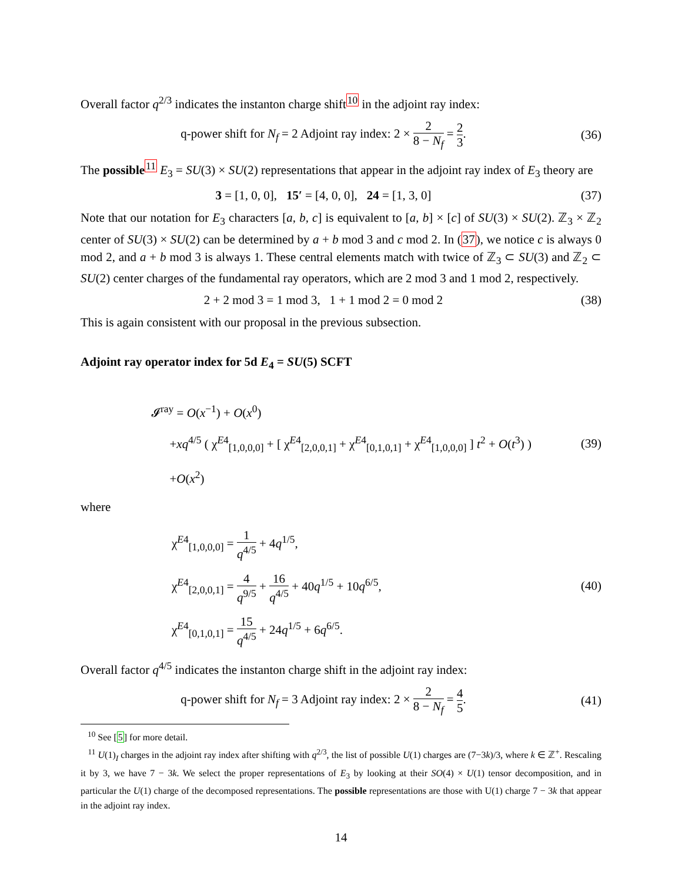Overall factor q<sup>2/3</sup> indicates the instanton charge shift<sup>10</sup> in the adjoint ray index:
q-power shift for N<sub>f</sub> = 2 Adjoint ray index: 2 × 2 8 − N<sub>f</sub> = 2 3.
(36)
The possible<sup>11</sup> E<sub>3</sub> = SU(3) × SU(2) representations that appear in the adjoint ray index of E<sub>3</sub> theory are
3 = [1, 0, 0], 15′ = [4, 0, 0], 24 = [1, 3, 0]
(37)
Note that our notation for E<sub>3</sub> characters [a, b, c] is equivalent to [a, b] × [c] of SU(3) × SU(2). ℤ<sub>3</sub> × ℤ<sub>2</sub> center of SU(3) × SU(2) can be determined by a + b mod 3 and c mod 2. In (37), we notice c is always 0 mod 2, and a + b mod 3 is always 1. These central elements match with twice of ℤ<sub>3</sub> ⊂ SU(3) and ℤ<sub>2</sub> ⊂ SU(2) center charges of the fundamental ray operators, which are 2 mod 3 and 1 mod 2, respectively.
2 + 2 mod 3 = 1 mod 3, 1 + 1 mod 2 = 0 mod 2
(38)
This is again consistent with our proposal in the previous subsection.
Adjoint ray operator index for 5d E<sub>4</sub> = SU(5) SCFT
𝓘<sup>ray</sup> = O(x<sup>−1</sup>) + O(x<sup>0</sup>)
+xq<sup>4/5</sup> ( χ<sup>E4</sup><sub>[1,0,0,0]</sub> + [ χ<sup>E4</sup><sub>[2,0,0,1]</sub> + χ<sup>E4</sup><sub>[0,1,0,1]</sub> + χ<sup>E4</sup><sub>[1,0,0,0]</sub> ] t<sup>2</sup> + O(t<sup>3</sup>) )
+O(x<sup>2</sup>)
(39)
where
χ<sup>E4</sup><sub>[1,0,0,0]</sub> = 1 q<sup>4/5</sup> + 4q<sup>1/5</sup>,
χ<sup>E4</sup><sub>[2,0,0,1]</sub> = 4 q<sup>9/5</sup> + 16 q<sup>4/5</sup> + 40q<sup>1/5</sup> + 10q<sup>6/5</sup>,
χ<sup>E4</sup><sub>[0,1,0,1]</sub> = 15 q<sup>4/5</sup> + 24q<sup>1/5</sup> + 6q<sup>6/5</sup>.
(40)
Overall factor q<sup>4/5</sup> indicates the instanton charge shift in the adjoint ray index:
q-power shift for N<sub>f</sub> = 3 Adjoint ray index: 2 × 2 8 − N<sub>f</sub> = 4 5.
(41)
<sup>10</sup> See [5] for more detail.
<sup>11</sup> U(1)<sub>I</sub> charges in the adjoint ray index after shifting with q<sup>2/3</sup>, the list of possible U(1) charges are (7−3k)/3, where k ∈ ℤ<sup>+</sup>. Rescaling it by 3, we have 7 − 3k. We select the proper representations of E<sub>3</sub> by looking at their SO(4) × U(1) tensor decomposition, and in particular the U(1) charge of the decomposed representations. The possible representations are those with U(1) charge 7 − 3k that appear in the adjoint ray index.
14